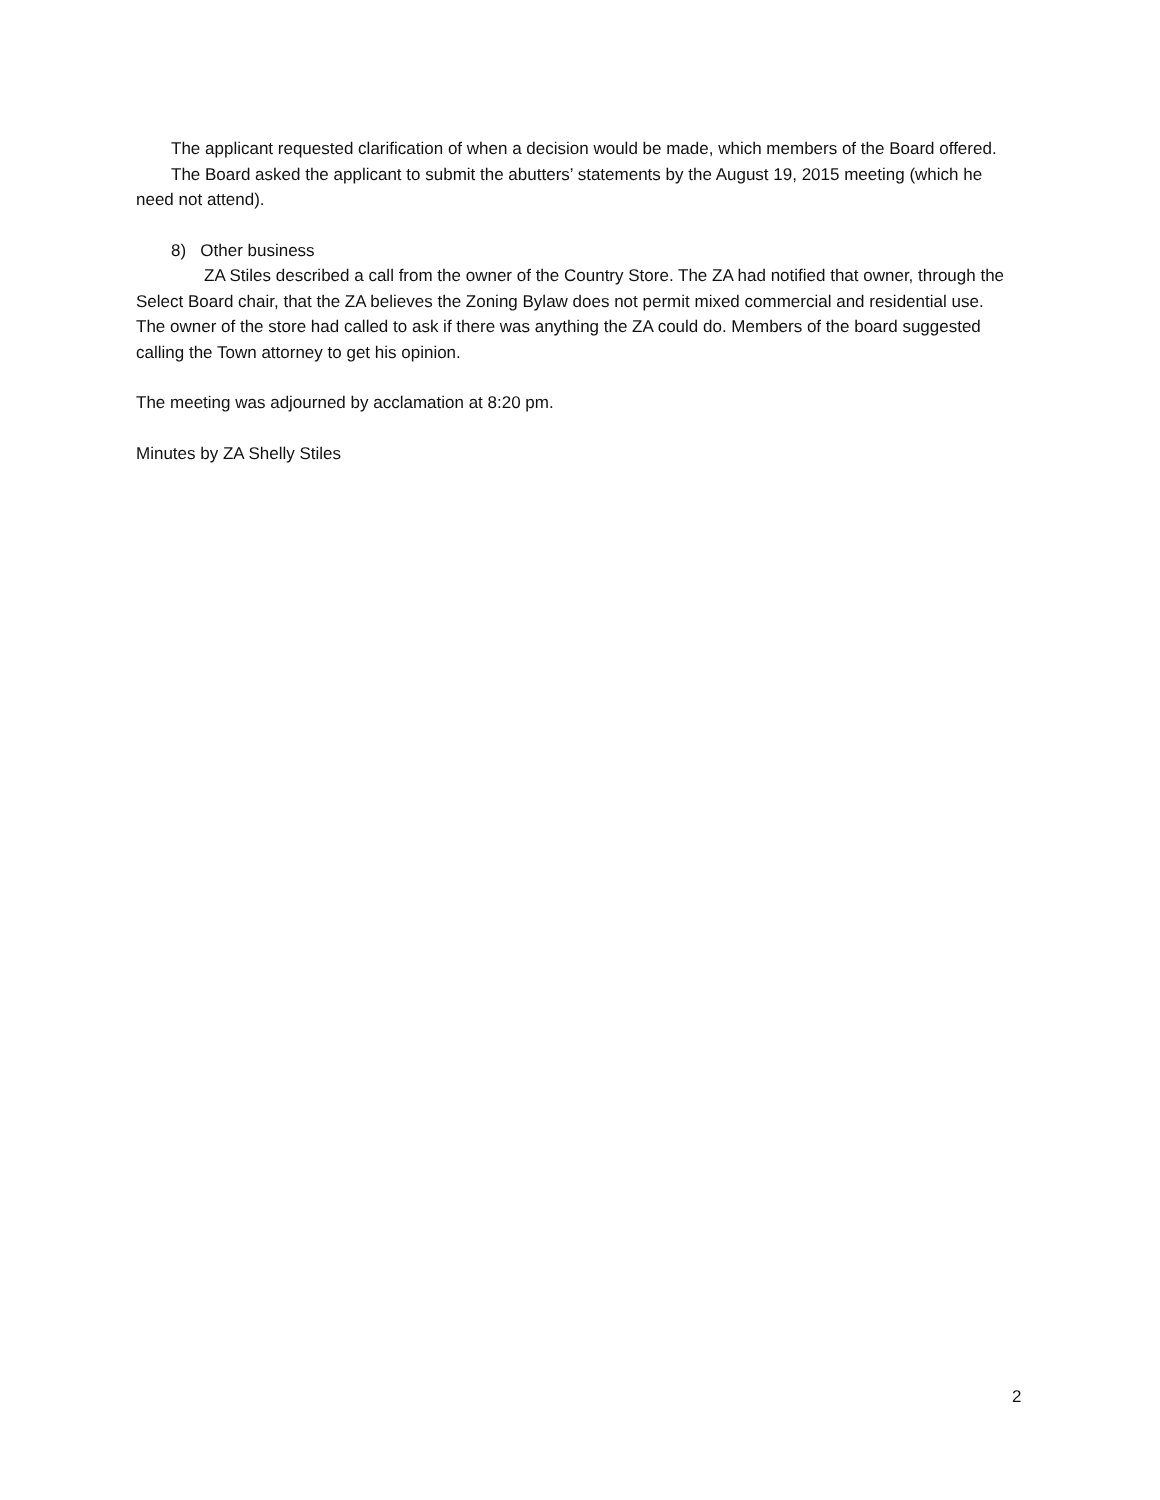The applicant requested clarification of when a decision would be made, which members of the Board offered.
The Board asked the applicant to submit the abutters’ statements by the August 19, 2015 meeting (which he need not attend).
8) Other business
ZA Stiles described a call from the owner of the Country Store. The ZA had notified that owner, through the Select Board chair, that the ZA believes the Zoning Bylaw does not permit mixed commercial and residential use. The owner of the store had called to ask if there was anything the ZA could do. Members of the board suggested calling the Town attorney to get his opinion.
The meeting was adjourned by acclamation at 8:20 pm.
Minutes by ZA Shelly Stiles
2